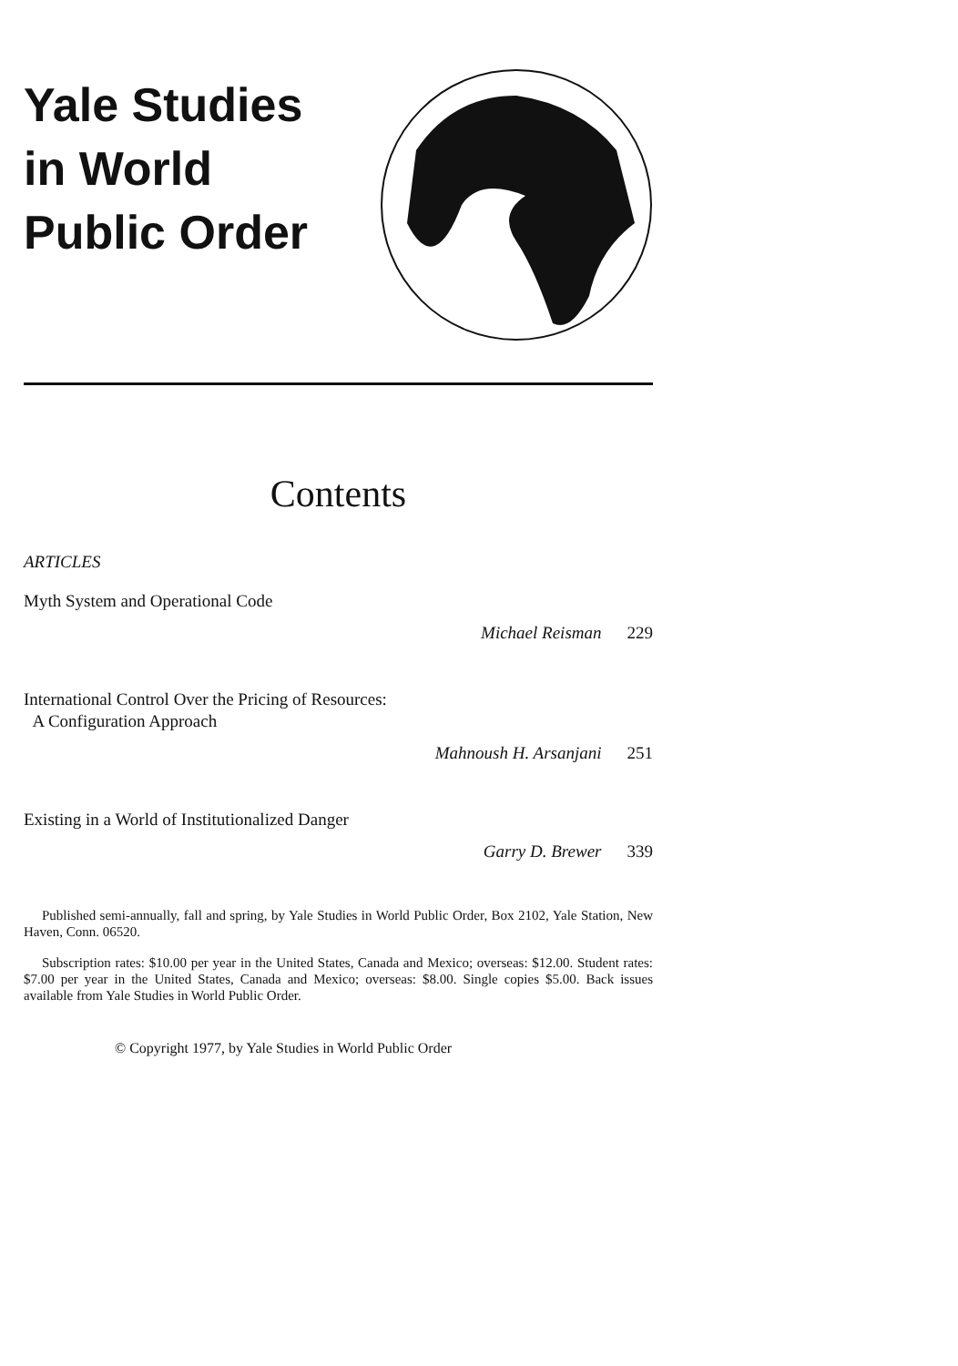Yale Studies
in World
Public Order
Contents
ARTICLES
Myth System and Operational Code
Michael Reisman 229
International Control Over the Pricing of Resources:
A Configuration Approach
Mahnoush H. Arsanjani 251
Existing in a World of Institutionalized Danger
Garry D. Brewer 339
Published semi-annually, fall and spring, by Yale Studies in World Public Order, Box 2102, Yale Station, New Haven, Conn. 06520.
Subscription rates: $10.00 per year in the United States, Canada and Mexico; overseas: $12.00. Student rates: $7.00 per year in the United States, Canada and Mexico; overseas: $8.00. Single copies $5.00. Back issues available from Yale Studies in World Public Order.
© Copyright 1977, by Yale Studies in World Public Order